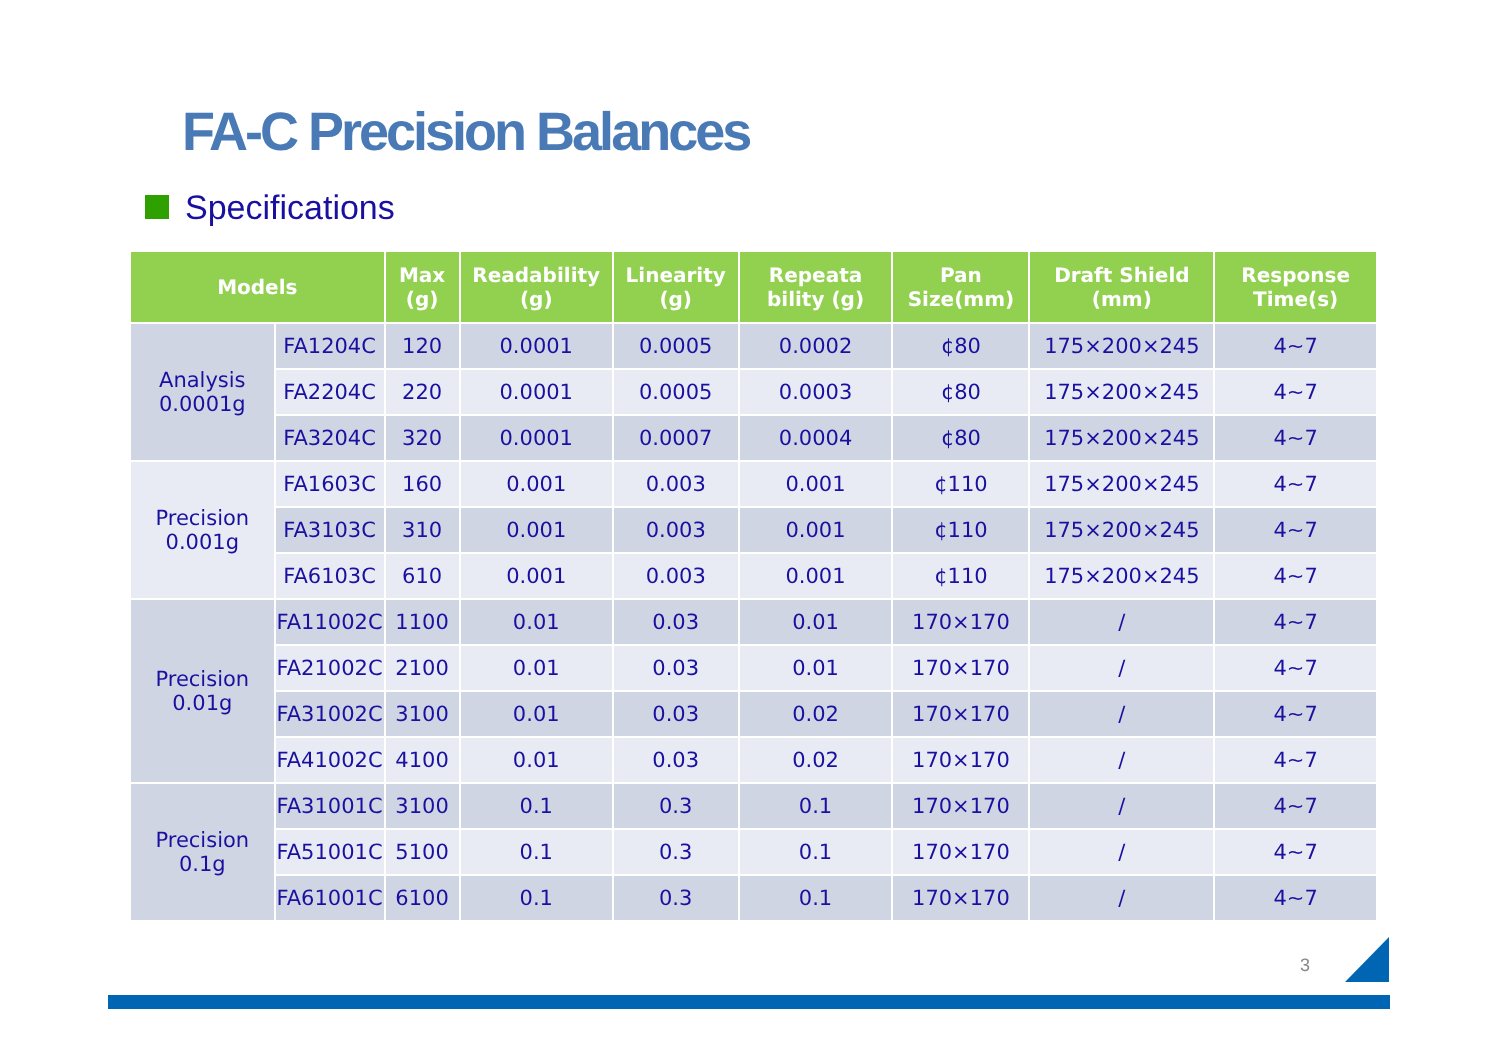FA-C Precision Balances
Specifications
| Models | | Max (g) | Readability (g) | Linearity (g) | Repeata bility (g) | Pan Size(mm) | Draft Shield (mm) | Response Time(s) |
| --- | --- | --- | --- | --- | --- | --- | --- | --- |
| Analysis 0.0001g | FA1204C | 120 | 0.0001 | 0.0005 | 0.0002 | ¢80 | 175×200×245 | 4~7 |
| | FA2204C | 220 | 0.0001 | 0.0005 | 0.0003 | ¢80 | 175×200×245 | 4~7 |
| | FA3204C | 320 | 0.0001 | 0.0007 | 0.0004 | ¢80 | 175×200×245 | 4~7 |
| Precision 0.001g | FA1603C | 160 | 0.001 | 0.003 | 0.001 | ¢110 | 175×200×245 | 4~7 |
| | FA3103C | 310 | 0.001 | 0.003 | 0.001 | ¢110 | 175×200×245 | 4~7 |
| | FA6103C | 610 | 0.001 | 0.003 | 0.001 | ¢110 | 175×200×245 | 4~7 |
| Precision 0.01g | FA11002C | 1100 | 0.01 | 0.03 | 0.01 | 170×170 | / | 4~7 |
| | FA21002C | 2100 | 0.01 | 0.03 | 0.01 | 170×170 | / | 4~7 |
| | FA31002C | 3100 | 0.01 | 0.03 | 0.02 | 170×170 | / | 4~7 |
| | FA41002C | 4100 | 0.01 | 0.03 | 0.02 | 170×170 | / | 4~7 |
| Precision 0.1g | FA31001C | 3100 | 0.1 | 0.3 | 0.1 | 170×170 | / | 4~7 |
| | FA51001C | 5100 | 0.1 | 0.3 | 0.1 | 170×170 | / | 4~7 |
| | FA61001C | 6100 | 0.1 | 0.3 | 0.1 | 170×170 | / | 4~7 |
3